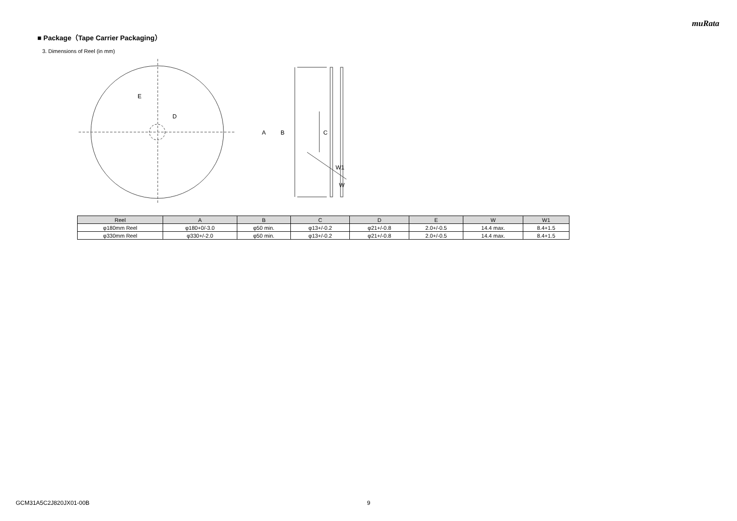muRata
■ Package（Tape Carrier Packaging）
3. Dimensions of Reel (in mm)
E
D
A
B
C
W1
W
| Reel | A | B | C | D | E | W | W1 |
| --- | --- | --- | --- | --- | --- | --- | --- |
| φ180mm Reel | φ180+0/-3.0 | φ50 min. | φ13+/-0.2 | φ21+/-0.8 | 2.0+/-0.5 | 14.4 max. | 8.4+1.5 |
| φ330mm Reel | φ330+/-2.0 | φ50 min. | φ13+/-0.2 | φ21+/-0.8 | 2.0+/-0.5 | 14.4 max. | 8.4+1.5 |
GCM31A5C2J820JX01-00B 9